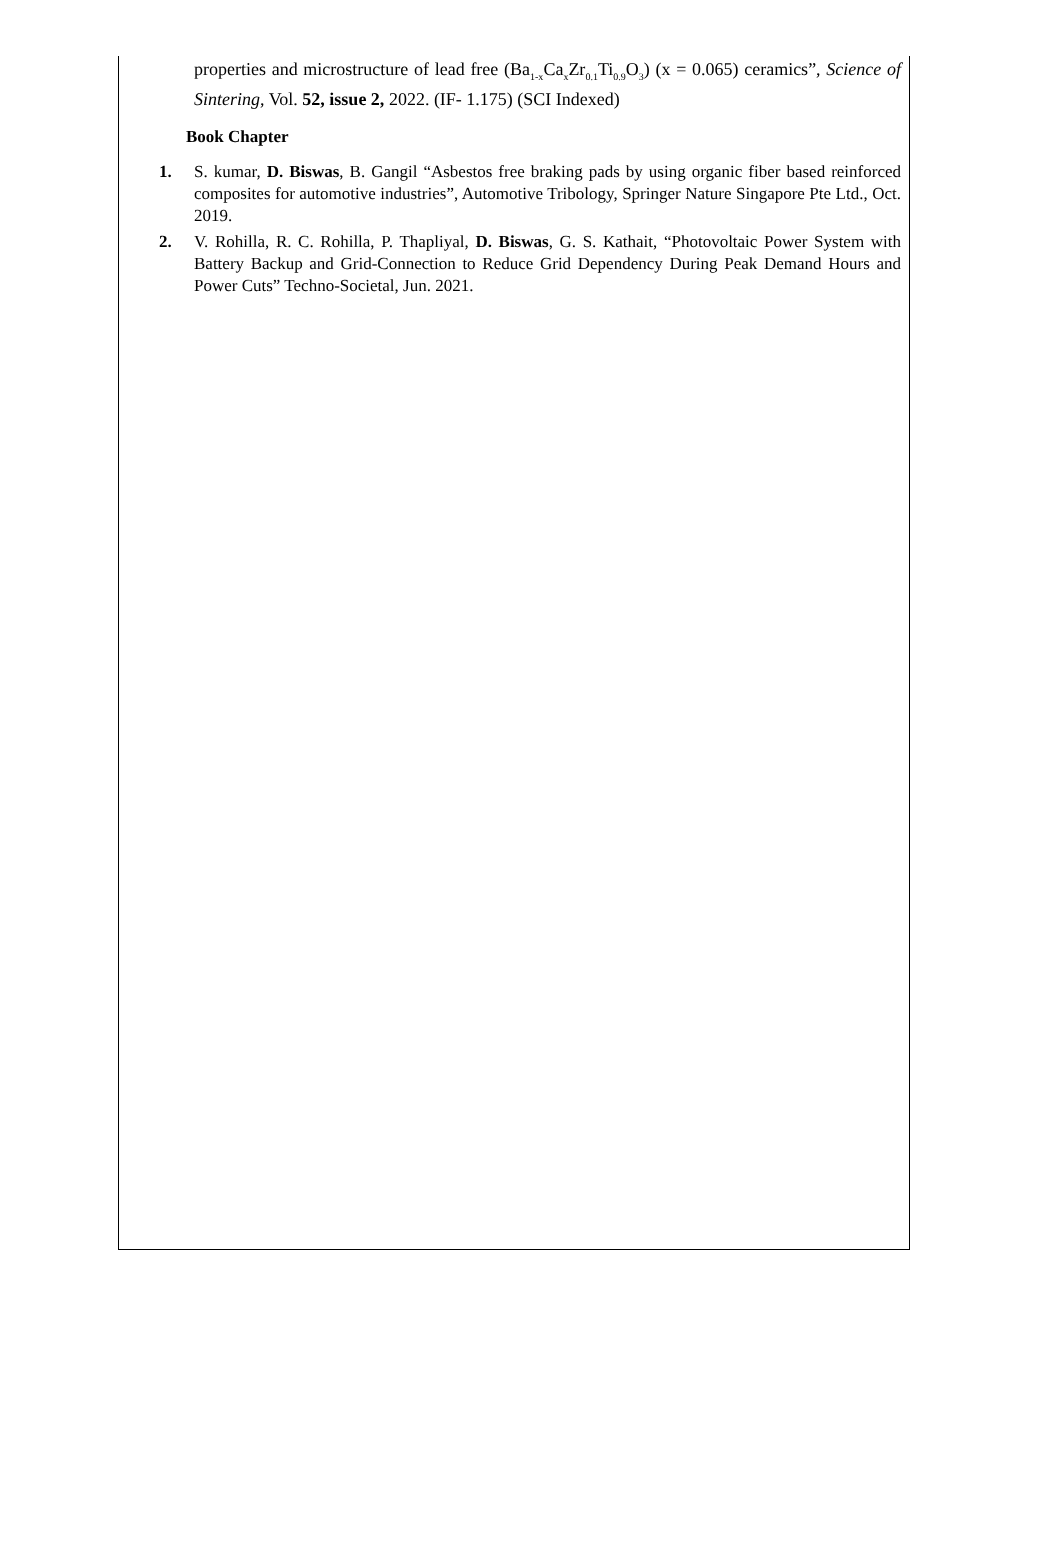properties and microstructure of lead free (Ba<sub>1-x</sub>Ca<sub>x</sub>Zr<sub>0.1</sub>Ti<sub>0.9</sub>O<sub>3</sub>) (x = 0.065) ceramics”, Science of Sintering, Vol. 52, issue 2, 2022. (IF- 1.175) (SCI Indexed)
Book Chapter
1. S. kumar, D. Biswas, B. Gangil “Asbestos free braking pads by using organic fiber based reinforced composites for automotive industries”, Automotive Tribology, Springer Nature Singapore Pte Ltd., Oct. 2019.
2. V. Rohilla, R. C. Rohilla, P. Thapliyal, D. Biswas, G. S. Kathait, “Photovoltaic Power System with Battery Backup and Grid-Connection to Reduce Grid Dependency During Peak Demand Hours and Power Cuts” Techno-Societal, Jun. 2021.